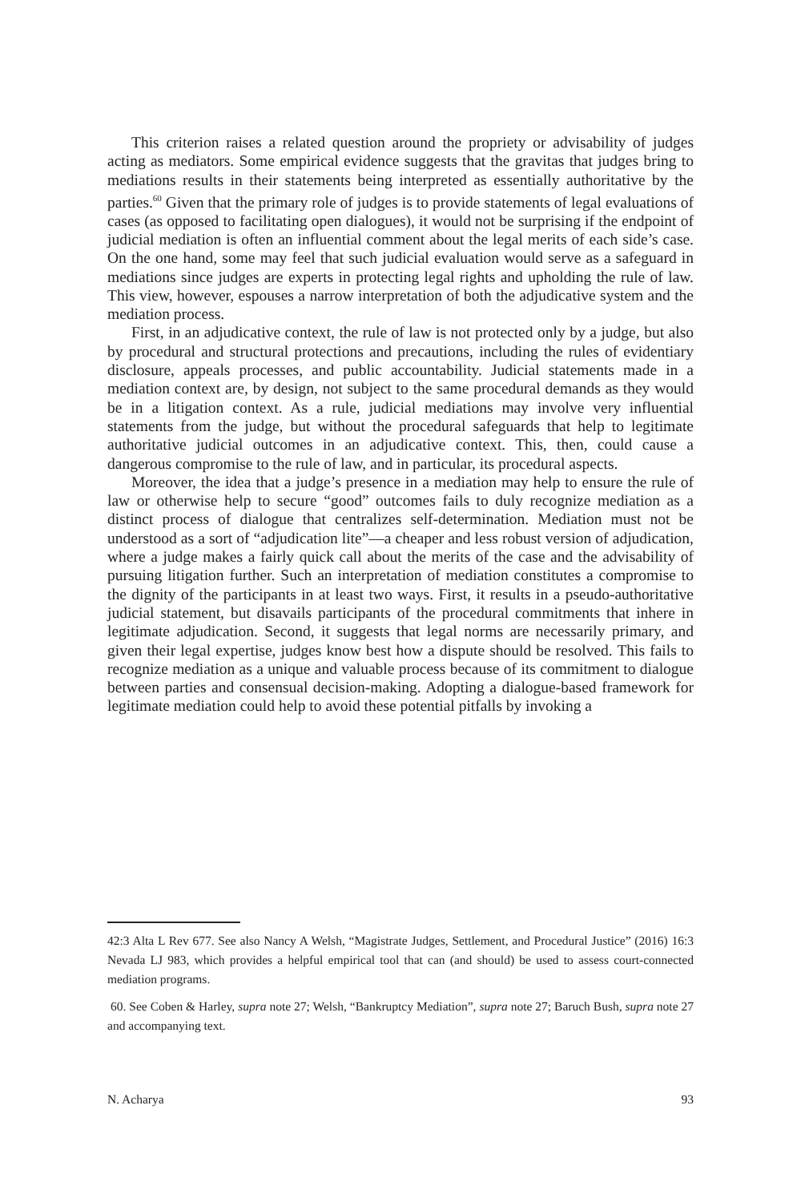This criterion raises a related question around the propriety or advisability of judges acting as mediators. Some empirical evidence suggests that the gravitas that judges bring to mediations results in their statements being interpreted as essentially authoritative by the parties.<sup>60</sup> Given that the primary role of judges is to provide statements of legal evaluations of cases (as opposed to facilitating open dialogues), it would not be surprising if the endpoint of judicial mediation is often an influential comment about the legal merits of each side’s case. On the one hand, some may feel that such judicial evaluation would serve as a safeguard in mediations since judges are experts in protecting legal rights and upholding the rule of law. This view, however, espouses a narrow interpretation of both the adjudicative system and the mediation process.
First, in an adjudicative context, the rule of law is not protected only by a judge, but also by procedural and structural protections and precautions, including the rules of evidentiary disclosure, appeals processes, and public accountability. Judicial statements made in a mediation context are, by design, not subject to the same procedural demands as they would be in a litigation context. As a rule, judicial mediations may involve very influential statements from the judge, but without the procedural safeguards that help to legitimate authoritative judicial outcomes in an adjudicative context. This, then, could cause a dangerous compromise to the rule of law, and in particular, its procedural aspects.
Moreover, the idea that a judge’s presence in a mediation may help to ensure the rule of law or otherwise help to secure “good” outcomes fails to duly recognize mediation as a distinct process of dialogue that centralizes self-determination. Mediation must not be understood as a sort of “adjudication lite”—a cheaper and less robust version of adjudication, where a judge makes a fairly quick call about the merits of the case and the advisability of pursuing litigation further. Such an interpretation of mediation constitutes a compromise to the dignity of the participants in at least two ways. First, it results in a pseudo-authoritative judicial statement, but disavails participants of the procedural commitments that inhere in legitimate adjudication. Second, it suggests that legal norms are necessarily primary, and given their legal expertise, judges know best how a dispute should be resolved. This fails to recognize mediation as a unique and valuable process because of its commitment to dialogue between parties and consensual decision-making. Adopting a dialogue-based framework for legitimate mediation could help to avoid these potential pitfalls by invoking a
42:3 Alta L Rev 677. See also Nancy A Welsh, “Magistrate Judges, Settlement, and Procedural Justice” (2016) 16:3 Nevada LJ 983, which provides a helpful empirical tool that can (and should) be used to assess court-connected mediation programs.
60. See Coben & Harley, supra note 27; Welsh, “Bankruptcy Mediation”, supra note 27; Baruch Bush, supra note 27 and accompanying text.
N. Acharya 93